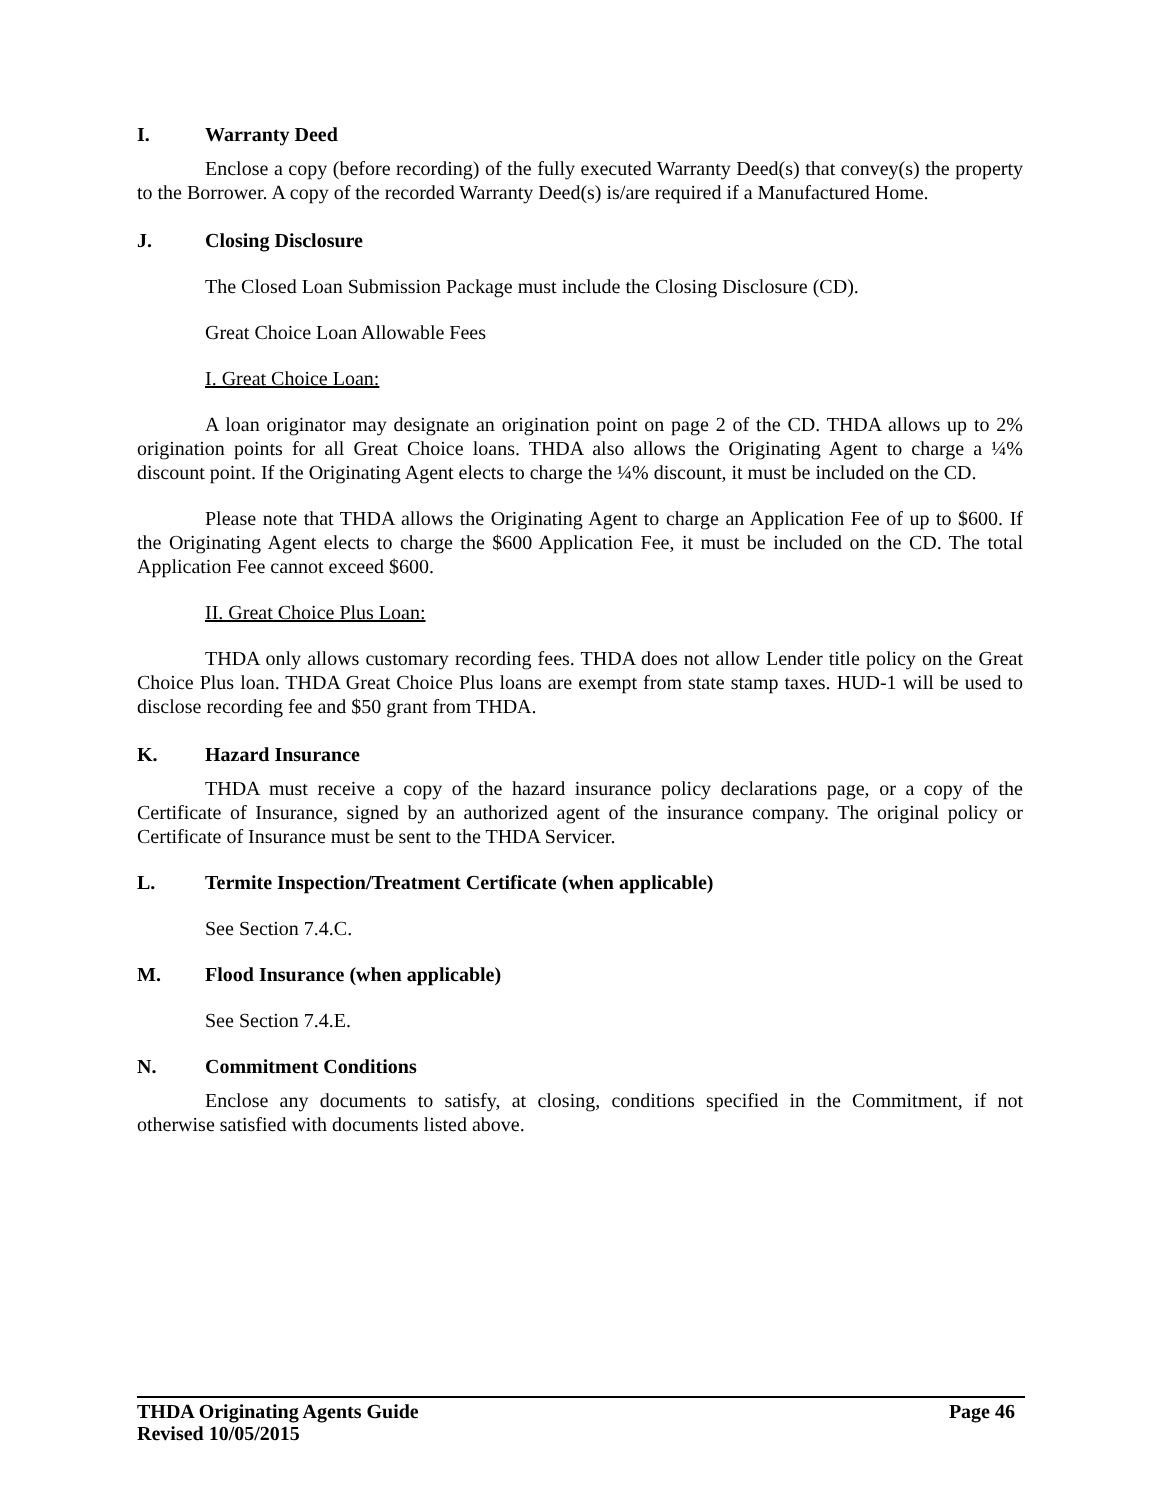I. Warranty Deed
Enclose a copy (before recording) of the fully executed Warranty Deed(s) that convey(s) the property to the Borrower. A copy of the recorded Warranty Deed(s) is/are required if a Manufactured Home.
J. Closing Disclosure
The Closed Loan Submission Package must include the Closing Disclosure (CD).
Great Choice Loan Allowable Fees
I. Great Choice Loan:
A loan originator may designate an origination point on page 2 of the CD. THDA allows up to 2% origination points for all Great Choice loans. THDA also allows the Originating Agent to charge a ¼% discount point. If the Originating Agent elects to charge the ¼% discount, it must be included on the CD.
Please note that THDA allows the Originating Agent to charge an Application Fee of up to $600. If the Originating Agent elects to charge the $600 Application Fee, it must be included on the CD. The total Application Fee cannot exceed $600.
II. Great Choice Plus Loan:
THDA only allows customary recording fees. THDA does not allow Lender title policy on the Great Choice Plus loan. THDA Great Choice Plus loans are exempt from state stamp taxes. HUD-1 will be used to disclose recording fee and $50 grant from THDA.
K. Hazard Insurance
THDA must receive a copy of the hazard insurance policy declarations page, or a copy of the Certificate of Insurance, signed by an authorized agent of the insurance company. The original policy or Certificate of Insurance must be sent to the THDA Servicer.
L. Termite Inspection/Treatment Certificate (when applicable)
See Section 7.4.C.
M. Flood Insurance (when applicable)
See Section 7.4.E.
N. Commitment Conditions
Enclose any documents to satisfy, at closing, conditions specified in the Commitment, if not otherwise satisfied with documents listed above.
Page 46 THDA Originating Agents Guide
Revised 10/05/2015